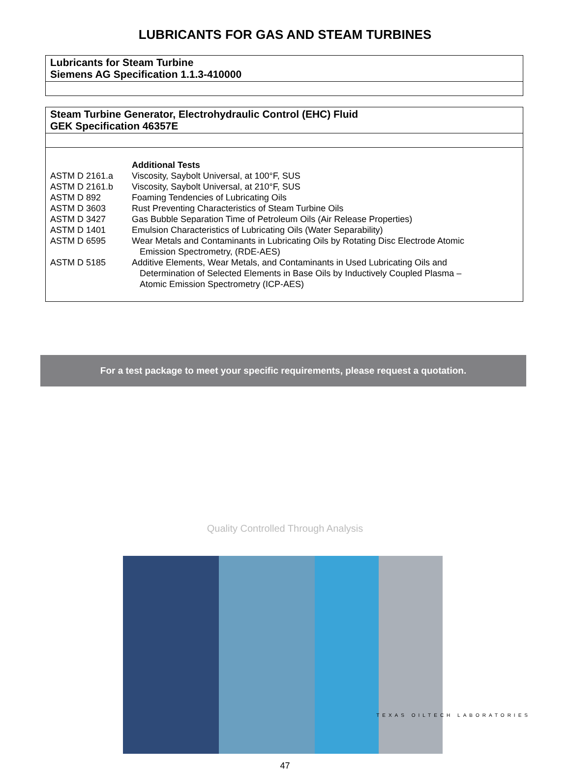LUBRICANTS FOR GAS AND STEAM TURBINES
| Lubricants for Steam Turbine Siemens AG Specification 1.1.3-410000 |
| Steam Turbine Generator, Electrohydraulic Control (EHC) Fluid GEK Specification 46357E |
| / / Additional Tests / / ASTM D 2161.a / Viscosity, Saybolt Universal, at 100°F, SUS / / ASTM D 2161.b / Viscosity, Saybolt Universal, at 210°F, SUS / / ASTM D 892 / Foaming Tendencies of Lubricating Oils / / ASTM D 3603 / Rust Preventing Characteristics of Steam Turbine Oils / / ASTM D 3427 / Gas Bubble Separation Time of Petroleum Oils (Air Release Properties) / / ASTM D 1401 / Emulsion Characteristics of Lubricating Oils (Water Separability) / / ASTM D 6595 / Wear Metals and Contaminants in Lubricating Oils by Rotating Disc Electrode Atomic Emission Spectrometry, (RDE-AES) / / ASTM D 5185 / Additive Elements, Wear Metals, and Contaminants in Used Lubricating Oils and Determination of Selected Elements in Base Oils by Inductively Coupled Plasma – Atomic Emission Spectrometry (ICP-AES) / |
For a test package to meet your specific requirements, please request a quotation.
Quality Controlled Through Analysis
47
TEXAS OILTECH LABORATORIES